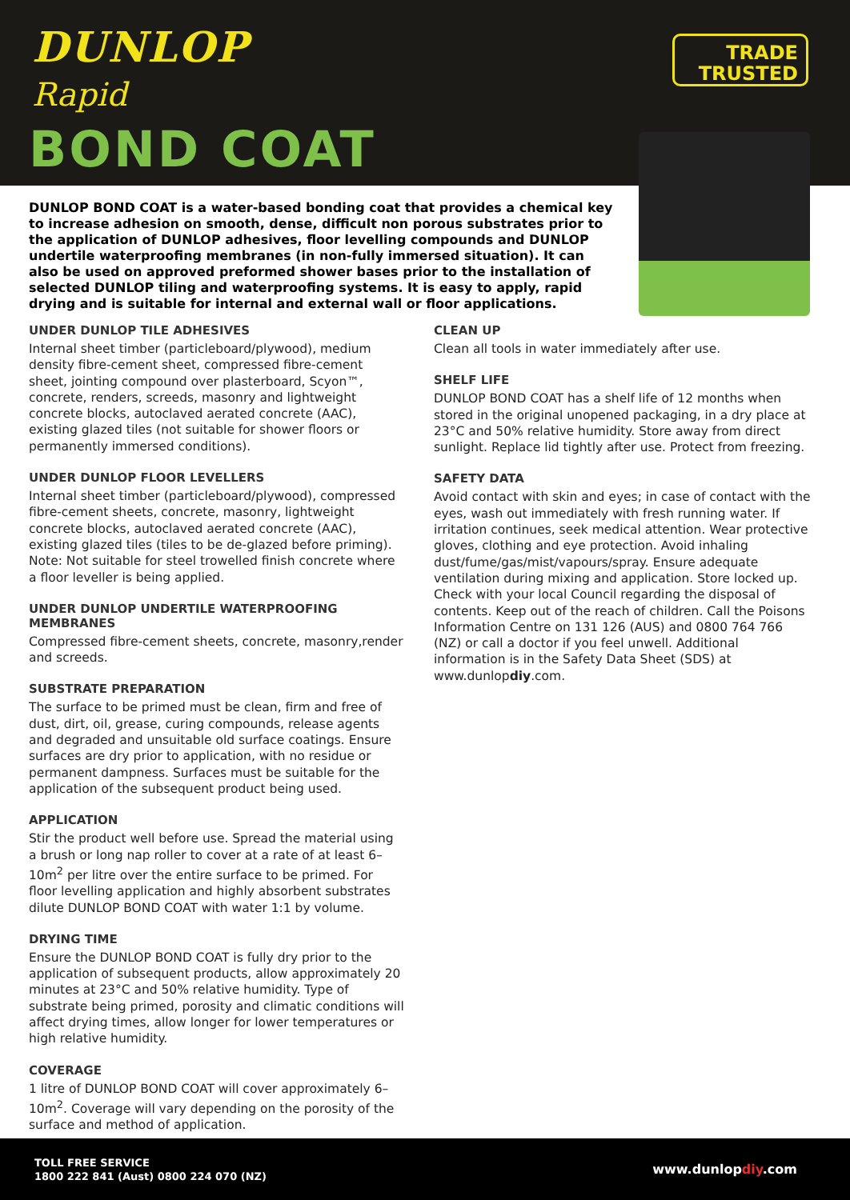DUNLOP
Rapid
BOND COAT
TRADE
TRUSTED
DUNLOP BOND COAT is a water-based bonding coat that provides a chemical key to increase adhesion on smooth, dense, difficult non porous substrates prior to the application of DUNLOP adhesives, floor levelling compounds and DUNLOP undertile waterproofing membranes (in non-fully immersed situation). It can also be used on approved preformed shower bases prior to the installation of selected DUNLOP tiling and waterproofing systems. It is easy to apply, rapid drying and is suitable for internal and external wall or floor applications.
UNDER DUNLOP TILE ADHESIVES
Internal sheet timber (particleboard/plywood), medium density fibre-cement sheet, compressed fibre-cement sheet, jointing compound over plasterboard, Scyon™, concrete, renders, screeds, masonry and lightweight concrete blocks, autoclaved aerated concrete (AAC), existing glazed tiles (not suitable for shower floors or permanently immersed conditions).
UNDER DUNLOP FLOOR LEVELLERS
Internal sheet timber (particleboard/plywood), compressed fibre-cement sheets, concrete, masonry, lightweight concrete blocks, autoclaved aerated concrete (AAC), existing glazed tiles (tiles to be de-glazed before priming). Note: Not suitable for steel trowelled finish concrete where a floor leveller is being applied.
UNDER DUNLOP UNDERTILE WATERPROOFING MEMBRANES
Compressed fibre-cement sheets, concrete, masonry,render and screeds.
SUBSTRATE PREPARATION
The surface to be primed must be clean, firm and free of dust, dirt, oil, grease, curing compounds, release agents and degraded and unsuitable old surface coatings. Ensure surfaces are dry prior to application, with no residue or permanent dampness. Surfaces must be suitable for the application of the subsequent product being used.
APPLICATION
Stir the product well before use. Spread the material using a brush or long nap roller to cover at a rate of at least 6–10m<sup>2</sup> per litre over the entire surface to be primed. For floor levelling application and highly absorbent substrates dilute DUNLOP BOND COAT with water 1:1 by volume.
DRYING TIME
Ensure the DUNLOP BOND COAT is fully dry prior to the application of subsequent products, allow approximately 20 minutes at 23°C and 50% relative humidity. Type of substrate being primed, porosity and climatic conditions will affect drying times, allow longer for lower temperatures or high relative humidity.
COVERAGE
1 litre of DUNLOP BOND COAT will cover approximately 6–10m<sup>2</sup>. Coverage will vary depending on the porosity of the surface and method of application.
CLEAN UP
Clean all tools in water immediately after use.
SHELF LIFE
DUNLOP BOND COAT has a shelf life of 12 months when stored in the original unopened packaging, in a dry place at 23°C and 50% relative humidity. Store away from direct sunlight. Replace lid tightly after use. Protect from freezing.
SAFETY DATA
Avoid contact with skin and eyes; in case of contact with the eyes, wash out immediately with fresh running water. If irritation continues, seek medical attention. Wear protective gloves, clothing and eye protection. Avoid inhaling dust/fume/gas/mist/vapours/spray. Ensure adequate ventilation during mixing and application. Store locked up. Check with your local Council regarding the disposal of contents. Keep out of the reach of children. Call the Poisons Information Centre on 131 126 (AUS) and 0800 764 766 (NZ) or call a doctor if you feel unwell. Additional information is in the Safety Data Sheet (SDS) at www.dunlopdiy.com.
TOLL FREE SERVICE
1800 222 841 (Aust) 0800 224 070 (NZ)
www.dunlopdiy.com